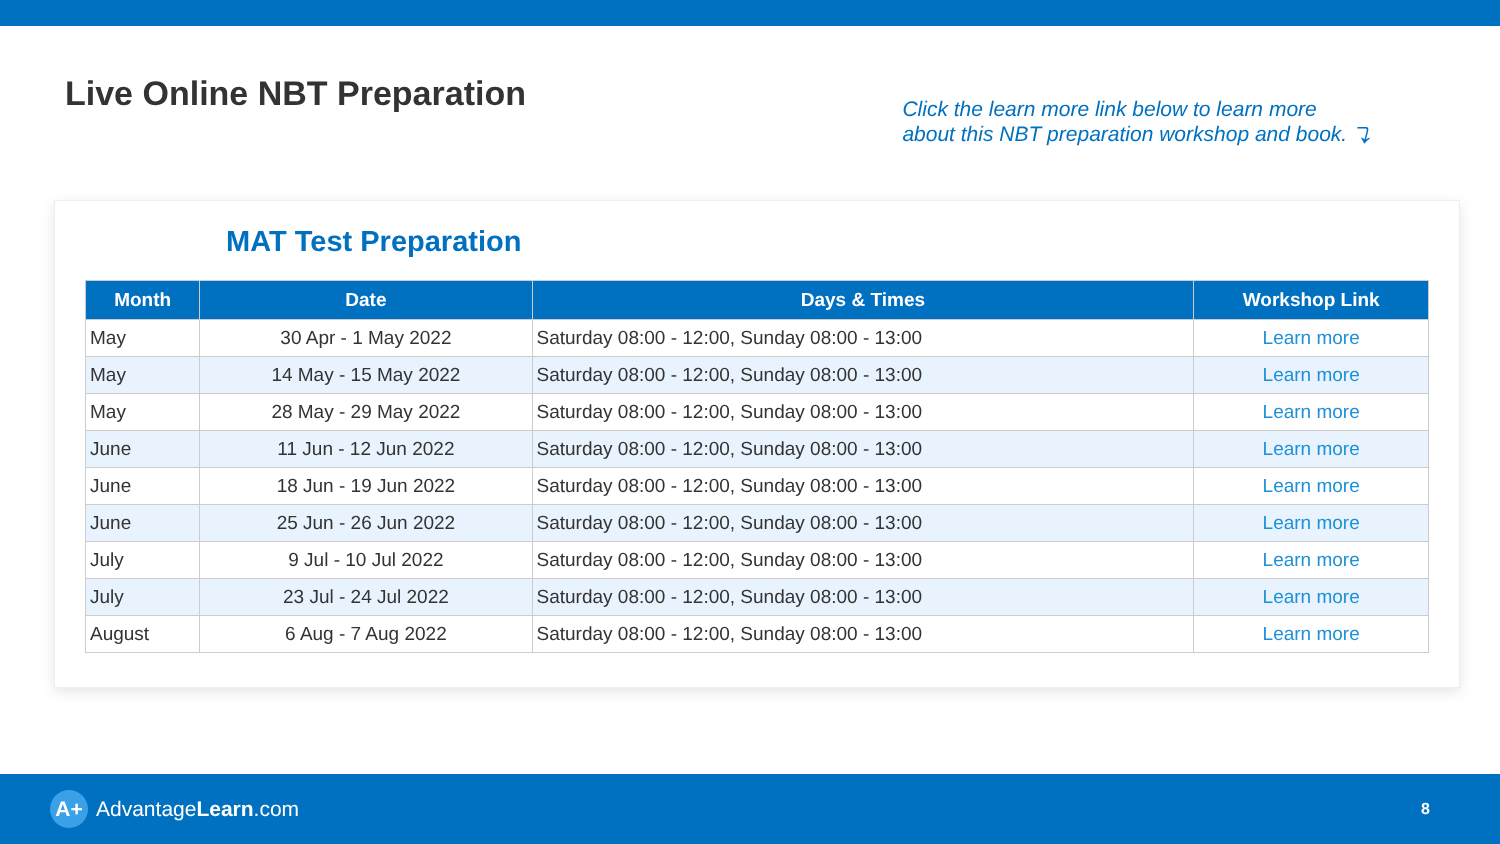Live Online NBT Preparation
Click the learn more link below to learn more
about this NBT preparation workshop and book. ⤵
MAT Test Preparation
| Month | Date | Days & Times | Workshop Link |
| --- | --- | --- | --- |
| May | 30 Apr - 1 May 2022 | Saturday 08:00 - 12:00, Sunday 08:00 - 13:00 | Learn more |
| May | 14 May - 15 May 2022 | Saturday 08:00 - 12:00, Sunday 08:00 - 13:00 | Learn more |
| May | 28 May - 29 May 2022 | Saturday 08:00 - 12:00, Sunday 08:00 - 13:00 | Learn more |
| June | 11 Jun - 12 Jun 2022 | Saturday 08:00 - 12:00, Sunday 08:00 - 13:00 | Learn more |
| June | 18 Jun - 19 Jun 2022 | Saturday 08:00 - 12:00, Sunday 08:00 - 13:00 | Learn more |
| June | 25 Jun - 26 Jun 2022 | Saturday 08:00 - 12:00, Sunday 08:00 - 13:00 | Learn more |
| July | 9 Jul - 10 Jul 2022 | Saturday 08:00 - 12:00, Sunday 08:00 - 13:00 | Learn more |
| July | 23 Jul - 24 Jul 2022 | Saturday 08:00 - 12:00, Sunday 08:00 - 13:00 | Learn more |
| August | 6 Aug - 7 Aug 2022 | Saturday 08:00 - 12:00, Sunday 08:00 - 13:00 | Learn more |
A+ AdvantageLearn.com
8